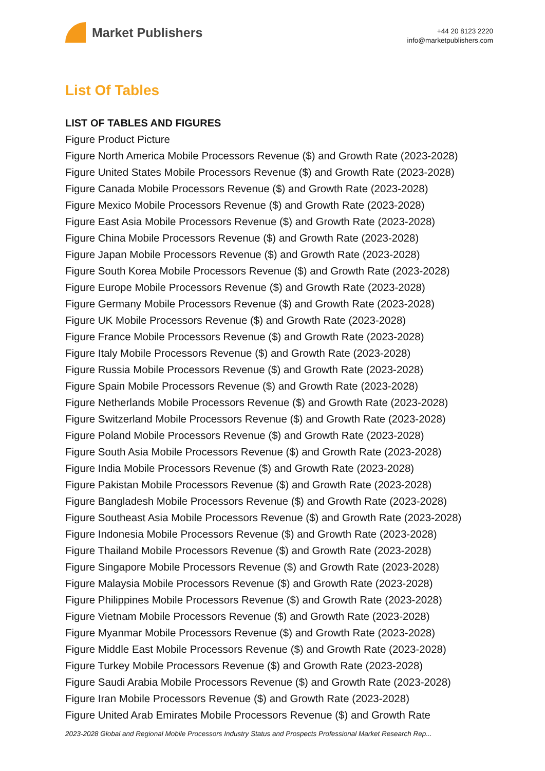Market Publishers
+44 20 8123 2220
info@marketpublishers.com
List Of Tables
LIST OF TABLES AND FIGURES
Figure Product Picture
Figure North America Mobile Processors Revenue ($) and Growth Rate (2023-2028)
Figure United States Mobile Processors Revenue ($) and Growth Rate (2023-2028)
Figure Canada Mobile Processors Revenue ($) and Growth Rate (2023-2028)
Figure Mexico Mobile Processors Revenue ($) and Growth Rate (2023-2028)
Figure East Asia Mobile Processors Revenue ($) and Growth Rate (2023-2028)
Figure China Mobile Processors Revenue ($) and Growth Rate (2023-2028)
Figure Japan Mobile Processors Revenue ($) and Growth Rate (2023-2028)
Figure South Korea Mobile Processors Revenue ($) and Growth Rate (2023-2028)
Figure Europe Mobile Processors Revenue ($) and Growth Rate (2023-2028)
Figure Germany Mobile Processors Revenue ($) and Growth Rate (2023-2028)
Figure UK Mobile Processors Revenue ($) and Growth Rate (2023-2028)
Figure France Mobile Processors Revenue ($) and Growth Rate (2023-2028)
Figure Italy Mobile Processors Revenue ($) and Growth Rate (2023-2028)
Figure Russia Mobile Processors Revenue ($) and Growth Rate (2023-2028)
Figure Spain Mobile Processors Revenue ($) and Growth Rate (2023-2028)
Figure Netherlands Mobile Processors Revenue ($) and Growth Rate (2023-2028)
Figure Switzerland Mobile Processors Revenue ($) and Growth Rate (2023-2028)
Figure Poland Mobile Processors Revenue ($) and Growth Rate (2023-2028)
Figure South Asia Mobile Processors Revenue ($) and Growth Rate (2023-2028)
Figure India Mobile Processors Revenue ($) and Growth Rate (2023-2028)
Figure Pakistan Mobile Processors Revenue ($) and Growth Rate (2023-2028)
Figure Bangladesh Mobile Processors Revenue ($) and Growth Rate (2023-2028)
Figure Southeast Asia Mobile Processors Revenue ($) and Growth Rate (2023-2028)
Figure Indonesia Mobile Processors Revenue ($) and Growth Rate (2023-2028)
Figure Thailand Mobile Processors Revenue ($) and Growth Rate (2023-2028)
Figure Singapore Mobile Processors Revenue ($) and Growth Rate (2023-2028)
Figure Malaysia Mobile Processors Revenue ($) and Growth Rate (2023-2028)
Figure Philippines Mobile Processors Revenue ($) and Growth Rate (2023-2028)
Figure Vietnam Mobile Processors Revenue ($) and Growth Rate (2023-2028)
Figure Myanmar Mobile Processors Revenue ($) and Growth Rate (2023-2028)
Figure Middle East Mobile Processors Revenue ($) and Growth Rate (2023-2028)
Figure Turkey Mobile Processors Revenue ($) and Growth Rate (2023-2028)
Figure Saudi Arabia Mobile Processors Revenue ($) and Growth Rate (2023-2028)
Figure Iran Mobile Processors Revenue ($) and Growth Rate (2023-2028)
Figure United Arab Emirates Mobile Processors Revenue ($) and Growth Rate
2023-2028 Global and Regional Mobile Processors Industry Status and Prospects Professional Market Research Rep...